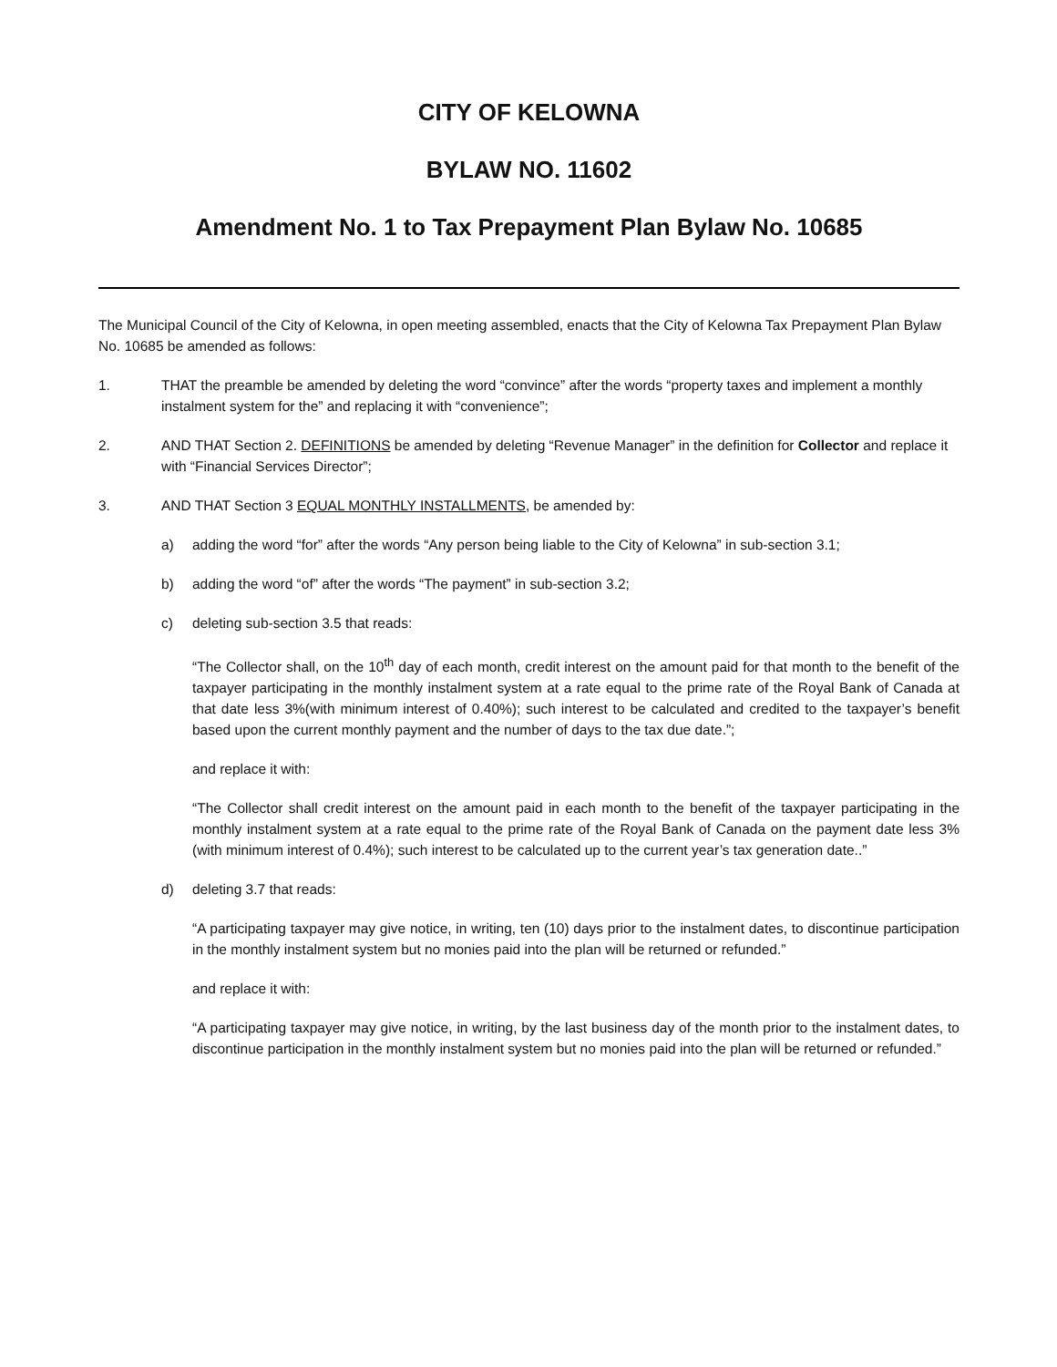CITY OF KELOWNA
BYLAW NO. 11602
Amendment No. 1 to Tax Prepayment Plan Bylaw No. 10685
The Municipal Council of the City of Kelowna, in open meeting assembled, enacts that the City of Kelowna Tax Prepayment Plan Bylaw No. 10685 be amended as follows:
1. THAT the preamble be amended by deleting the word “convince” after the words “property taxes and implement a monthly instalment system for the” and replacing it with “convenience”;
2. AND THAT Section 2. DEFINITIONS be amended by deleting “Revenue Manager” in the definition for Collector and replace it with “Financial Services Director”;
3. AND THAT Section 3 EQUAL MONTHLY INSTALLMENTS, be amended by:
a) adding the word “for” after the words “Any person being liable to the City of Kelowna” in sub-section 3.1;
b) adding the word “of” after the words “The payment” in sub-section 3.2;
c) deleting sub-section 3.5 that reads:
“The Collector shall, on the 10<sup>th</sup> day of each month, credit interest on the amount paid for that month to the benefit of the taxpayer participating in the monthly instalment system at a rate equal to the prime rate of the Royal Bank of Canada at that date less 3%(with minimum interest of 0.40%); such interest to be calculated and credited to the taxpayer’s benefit based upon the current monthly payment and the number of days to the tax due date.”;
and replace it with:
“The Collector shall credit interest on the amount paid in each month to the benefit of the taxpayer participating in the monthly instalment system at a rate equal to the prime rate of the Royal Bank of Canada on the payment date less 3% (with minimum interest of 0.4%); such interest to be calculated up to the current year’s tax generation date..”
d) deleting 3.7 that reads:
“A participating taxpayer may give notice, in writing, ten (10) days prior to the instalment dates, to discontinue participation in the monthly instalment system but no monies paid into the plan will be returned or refunded.”
and replace it with:
“A participating taxpayer may give notice, in writing, by the last business day of the month prior to the instalment dates, to discontinue participation in the monthly instalment system but no monies paid into the plan will be returned or refunded.”